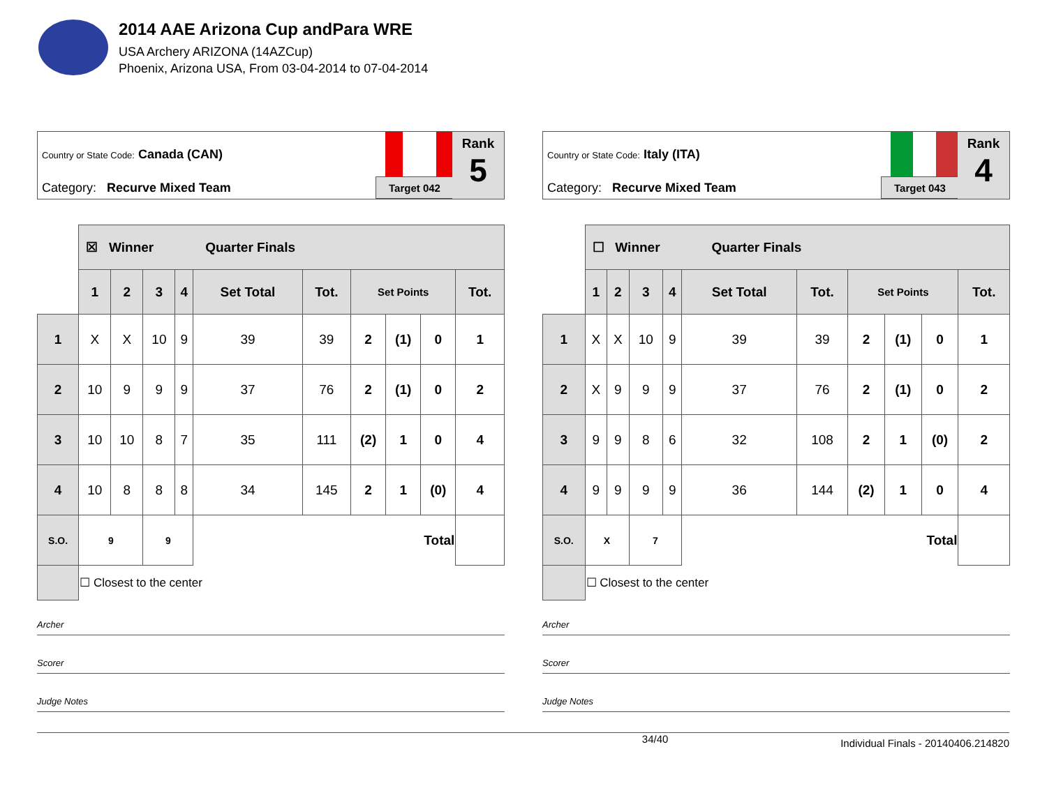2014 AAE Arizona Cup andPara WRE
USA Archery ARIZONA (14AZCup)
Phoenix, Arizona USA, From 03-04-2014 to 07-04-2014
Country or State Code: Canada (CAN)
Category: Recurve Mixed Team Target 042
Rank
5
| | ☒ Winner Quarter Finals | | | | | | | | | |
| | 1 | 2 | 3 | 4 | Set Total | Tot. | Set Points | | | Tot. |
| 1 | X | X | 10 | 9 | 39 | 39 | 2 | (1) | 0 | 1 |
| 2 | 10 | 9 | 9 | 9 | 37 | 76 | 2 | (1) | 0 | 2 |
| 3 | 10 | 10 | 8 | 7 | 35 | 111 | (2) | 1 | 0 | 4 |
| 4 | 10 | 8 | 8 | 8 | 34 | 145 | 2 | 1 | (0) | 4 |
| S.O. | 9 | | 9 | | Total | | | | | |
| | ☐ Closest to the center | | | | | | | | | |
Archer
Scorer
Judge Notes
Country or State Code: Italy (ITA)
Category: Recurve Mixed Team Target 043
Rank
4
| | ☐ Winner Quarter Finals | | | | | | | | | |
| | 1 | 2 | 3 | 4 | Set Total | Tot. | Set Points | | | Tot. |
| 1 | X | X | 10 | 9 | 39 | 39 | 2 | (1) | 0 | 1 |
| 2 | X | 9 | 9 | 9 | 37 | 76 | 2 | (1) | 0 | 2 |
| 3 | 9 | 9 | 8 | 6 | 32 | 108 | 2 | 1 | (0) | 2 |
| 4 | 9 | 9 | 9 | 9 | 36 | 144 | (2) | 1 | 0 | 4 |
| S.O. | X | | 7 | | Total | | | | | |
| | ☐ Closest to the center | | | | | | | | | |
Archer
Scorer
Judge Notes
34/40 Individual Finals - 20140406.214820